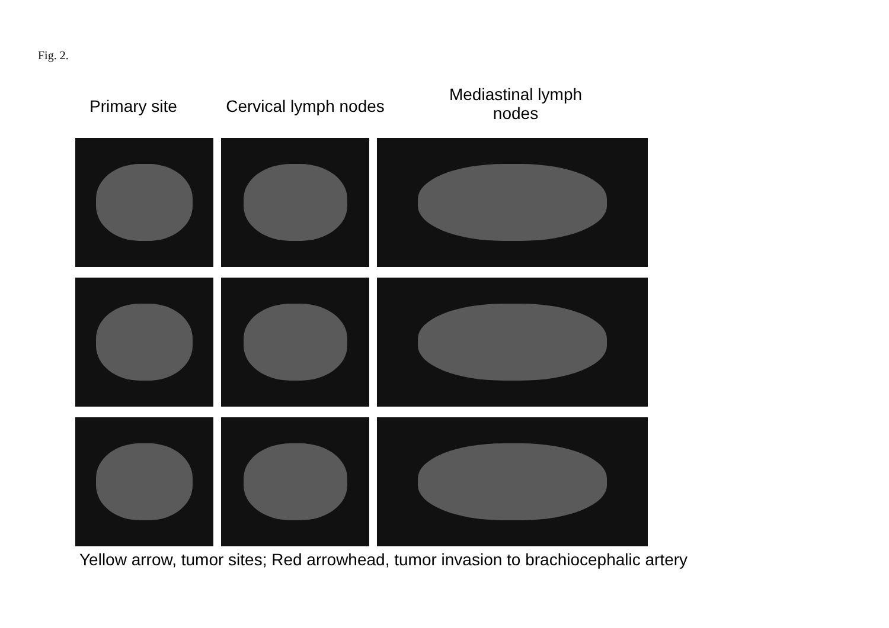Fig. 2.
Primary site
Cervical lymph nodes
Mediastinal lymph nodes
Yellow arrow, tumor sites; Red arrowhead, tumor invasion to brachiocephalic artery